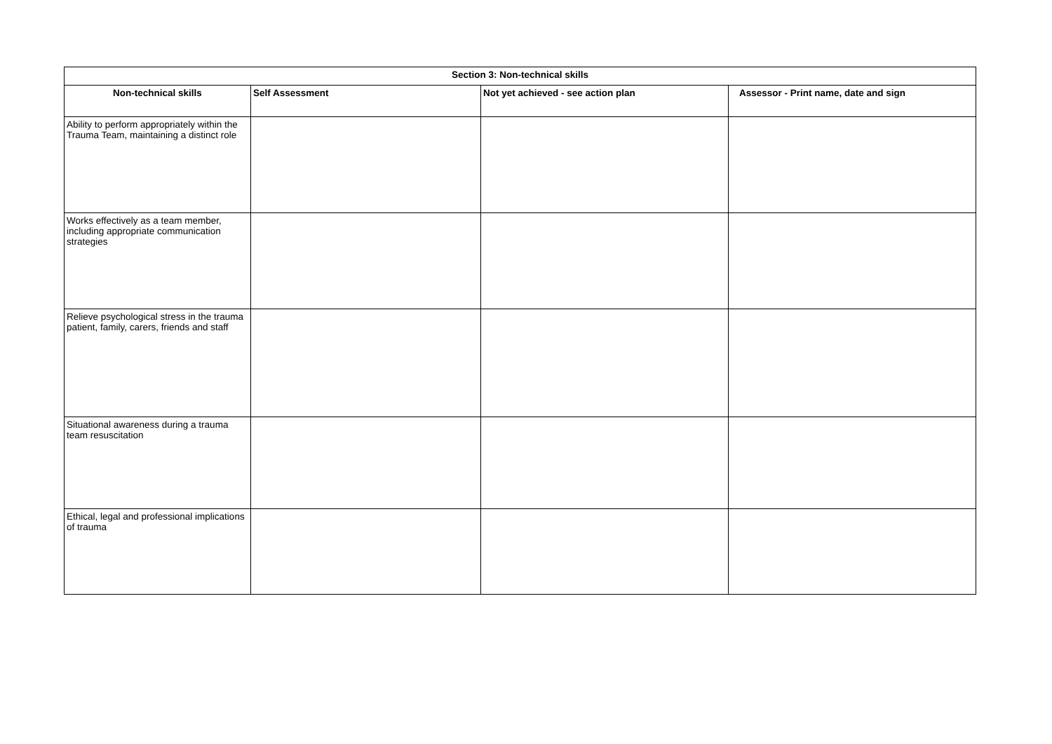| Section 3: Non-technical skills | | | |
| --- | --- | --- | --- |
| Non-technical skills | Self Assessment | Not yet achieved - see action plan | Assessor - Print name, date and sign |
| Ability to perform appropriately within the Trauma Team, maintaining a distinct role | | | |
| Works effectively as a team member, including appropriate communication strategies | | | |
| Relieve psychological stress in the trauma patient, family, carers, friends and staff | | | |
| Situational awareness during a trauma team resuscitation | | | |
| Ethical, legal and professional implications of trauma | | | |